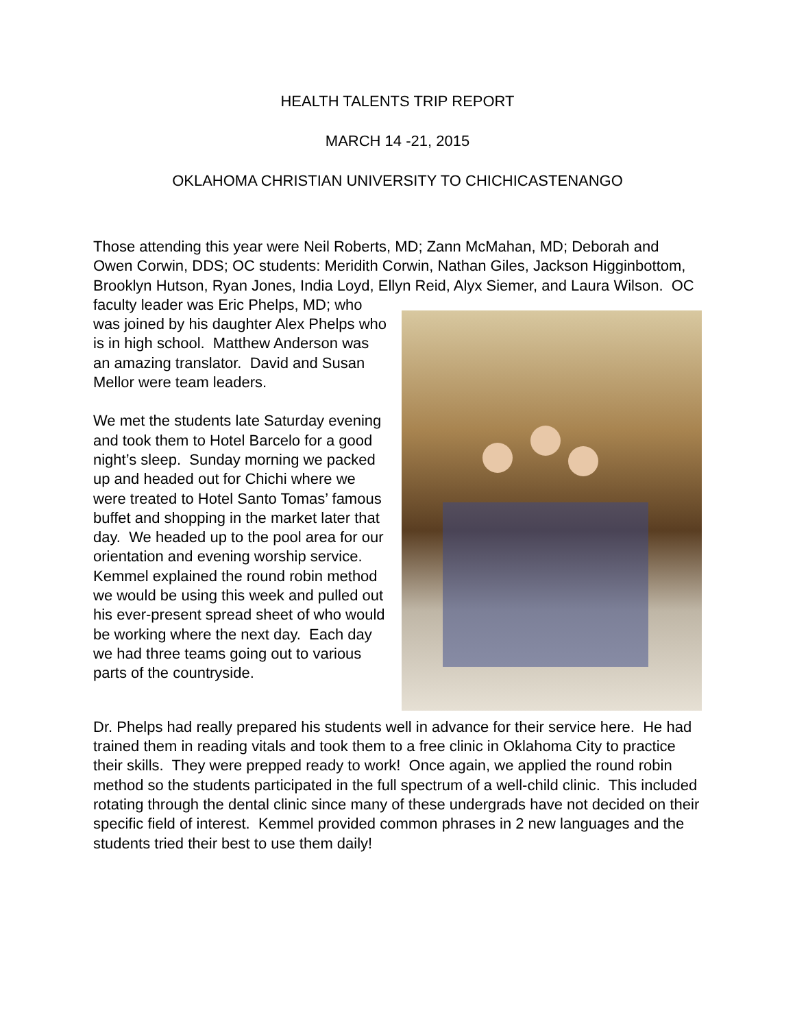HEALTH TALENTS TRIP REPORT
MARCH 14 -21, 2015
OKLAHOMA CHRISTIAN UNIVERSITY TO CHICHICASTENANGO
Those attending this year were Neil Roberts, MD; Zann McMahan, MD; Deborah and Owen Corwin, DDS; OC students: Meridith Corwin, Nathan Giles, Jackson Higginbottom, Brooklyn Hutson, Ryan Jones, India Loyd, Ellyn Reid, Alyx Siemer, and Laura Wilson. OC faculty leader was Eric Phelps, MD; who was joined by his daughter Alex Phelps who is in high school. Matthew Anderson was an amazing translator. David and Susan Mellor were team leaders.
We met the students late Saturday evening and took them to Hotel Barcelo for a good night’s sleep. Sunday morning we packed up and headed out for Chichi where we were treated to Hotel Santo Tomas’ famous buffet and shopping in the market later that day. We headed up to the pool area for our orientation and evening worship service. Kemmel explained the round robin method we would be using this week and pulled out his ever-present spread sheet of who would be working where the next day. Each day we had three teams going out to various parts of the countryside.
Dr. Phelps had really prepared his students well in advance for their service here. He had trained them in reading vitals and took them to a free clinic in Oklahoma City to practice their skills. They were prepped ready to work! Once again, we applied the round robin method so the students participated in the full spectrum of a well-child clinic. This included rotating through the dental clinic since many of these undergrads have not decided on their specific field of interest. Kemmel provided common phrases in 2 new languages and the students tried their best to use them daily!